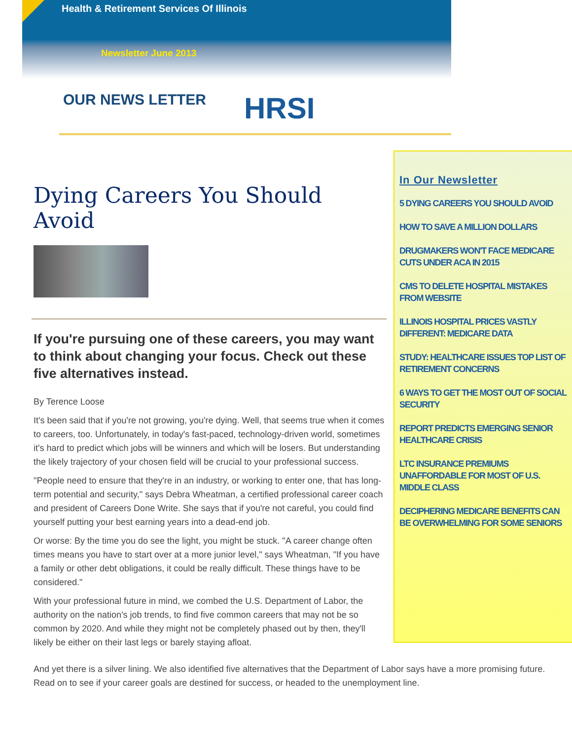Health & Retirement Services Of Illinois
Newsletter June 2013
OUR NEWS LETTER HRSI
Dying Careers You Should Avoid
If you're pursuing one of these careers, you may want to think about changing your focus. Check out these five alternatives instead.
By Terence Loose
It's been said that if you're not growing, you're dying. Well, that seems true when it comes to careers, too. Unfortunately, in today's fast-paced, technology-driven world, sometimes it's hard to predict which jobs will be winners and which will be losers. But understanding the likely trajectory of your chosen field will be crucial to your professional success.
"People need to ensure that they're in an industry, or working to enter one, that has long-term potential and security," says Debra Wheatman, a certified professional career coach and president of Careers Done Write. She says that if you're not careful, you could find yourself putting your best earning years into a dead-end job.
Or worse: By the time you do see the light, you might be stuck. "A career change often times means you have to start over at a more junior level," says Wheatman, "If you have a family or other debt obligations, it could be really difficult. These things have to be considered."
With your professional future in mind, we combed the U.S. Department of Labor, the authority on the nation's job trends, to find five common careers that may not be so common by 2020. And while they might not be completely phased out by then, they'll likely be either on their last legs or barely staying afloat.
In Our Newsletter
5 DYING CAREERS YOU SHOULD AVOID
HOW TO SAVE A MILLION DOLLARS
DRUGMAKERS WON'T FACE MEDICARE CUTS UNDER ACA IN 2015
CMS TO DELETE HOSPITAL MISTAKES FROM WEBSITE
ILLINOIS HOSPITAL PRICES VASTLY DIFFERENT: MEDICARE DATA
STUDY: HEALTHCARE ISSUES TOP LIST OF RETIREMENT CONCERNS
6 WAYS TO GET THE MOST OUT OF SOCIAL SECURITY
REPORT PREDICTS EMERGING SENIOR HEALTHCARE CRISIS
LTC INSURANCE PREMIUMS UNAFFORDABLE FOR MOST OF U.S. MIDDLE CLASS
DECIPHERING MEDICARE BENEFITS CAN BE OVERWHELMING FOR SOME SENIORS
And yet there is a silver lining. We also identified five alternatives that the Department of Labor says have a more promising future. Read on to see if your career goals are destined for success, or headed to the unemployment line.